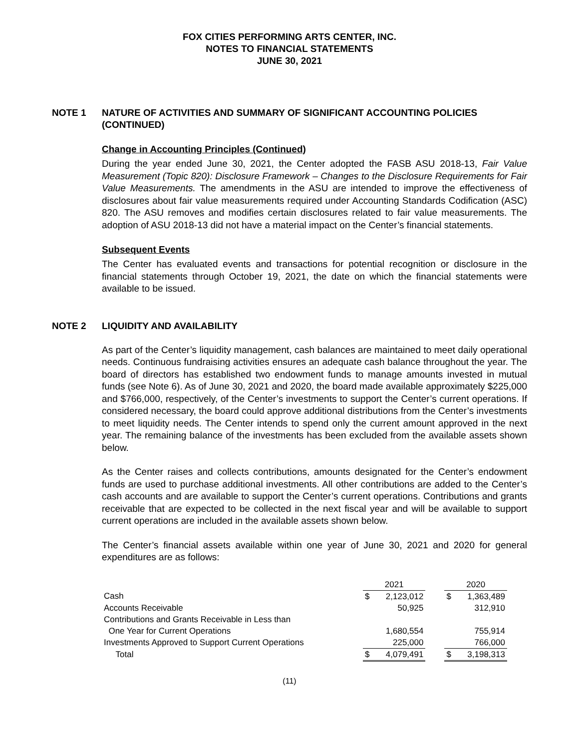FOX CITIES PERFORMING ARTS CENTER, INC.
NOTES TO FINANCIAL STATEMENTS
JUNE 30, 2021
NOTE 1 NATURE OF ACTIVITIES AND SUMMARY OF SIGNIFICANT ACCOUNTING POLICIES (CONTINUED)
Change in Accounting Principles (Continued)
During the year ended June 30, 2021, the Center adopted the FASB ASU 2018-13, Fair Value Measurement (Topic 820): Disclosure Framework – Changes to the Disclosure Requirements for Fair Value Measurements. The amendments in the ASU are intended to improve the effectiveness of disclosures about fair value measurements required under Accounting Standards Codification (ASC) 820. The ASU removes and modifies certain disclosures related to fair value measurements. The adoption of ASU 2018-13 did not have a material impact on the Center’s financial statements.
Subsequent Events
The Center has evaluated events and transactions for potential recognition or disclosure in the financial statements through October 19, 2021, the date on which the financial statements were available to be issued.
NOTE 2 LIQUIDITY AND AVAILABILITY
As part of the Center’s liquidity management, cash balances are maintained to meet daily operational needs. Continuous fundraising activities ensures an adequate cash balance throughout the year. The board of directors has established two endowment funds to manage amounts invested in mutual funds (see Note 6). As of June 30, 2021 and 2020, the board made available approximately $225,000 and $766,000, respectively, of the Center’s investments to support the Center’s current operations. If considered necessary, the board could approve additional distributions from the Center’s investments to meet liquidity needs. The Center intends to spend only the current amount approved in the next year. The remaining balance of the investments has been excluded from the available assets shown below.
As the Center raises and collects contributions, amounts designated for the Center’s endowment funds are used to purchase additional investments. All other contributions are added to the Center’s cash accounts and are available to support the Center’s current operations. Contributions and grants receivable that are expected to be collected in the next fiscal year and will be available to support current operations are included in the available assets shown below.
The Center’s financial assets available within one year of June 30, 2021 and 2020 for general expenditures are as follows:
| | 2021 | | | 2020 | |
| Cash | $ | 2,123,012 | | $ | 1,363,489 |
| Accounts Receivable | | 50,925 | | | 312,910 |
| Contributions and Grants Receivable in Less than | | | | | |
| One Year for Current Operations | | 1,680,554 | | | 755,914 |
| Investments Approved to Support Current Operations | | 225,000 | | | 766,000 |
| Total | $ | 4,079,491 | | $ | 3,198,313 |
(11)